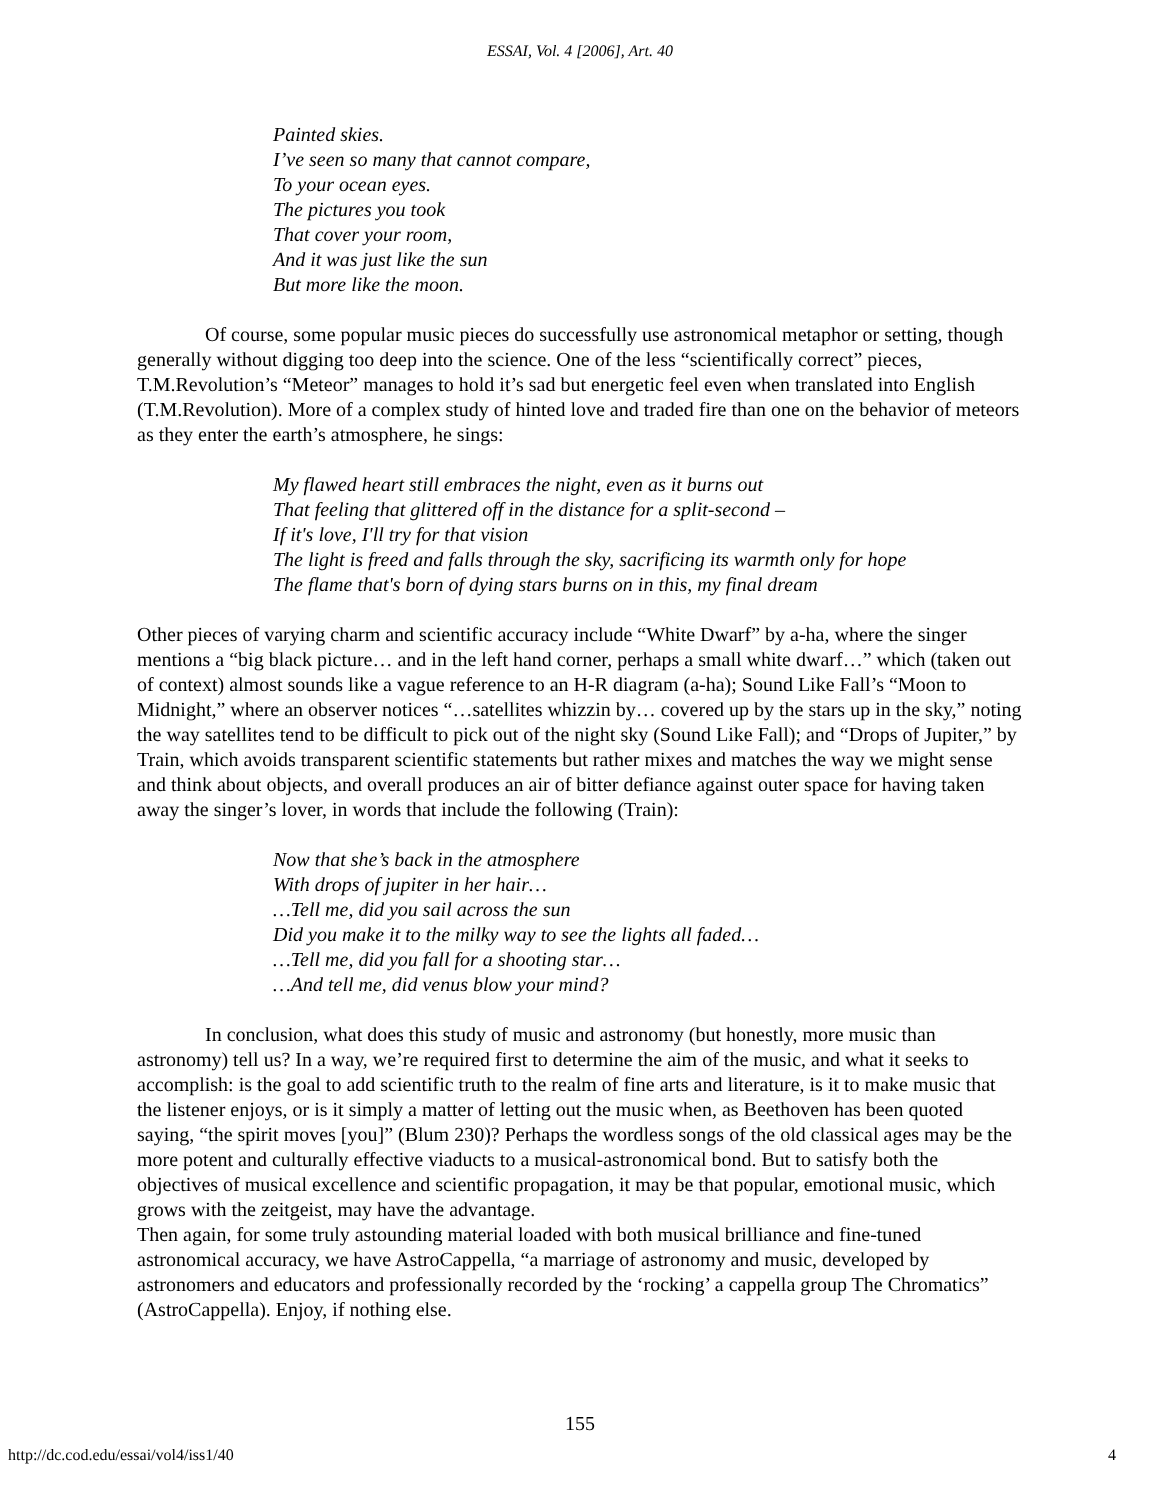ESSAI, Vol. 4 [2006], Art. 40
Painted skies.
I’ve seen so many that cannot compare,
To your ocean eyes.
The pictures you took
That cover your room,
And it was just like the sun
But more like the moon.
Of course, some popular music pieces do successfully use astronomical metaphor or setting, though generally without digging too deep into the science. One of the less “scientifically correct” pieces, T.M.Revolution’s “Meteor” manages to hold it’s sad but energetic feel even when translated into English (T.M.Revolution). More of a complex study of hinted love and traded fire than one on the behavior of meteors as they enter the earth’s atmosphere, he sings:
My flawed heart still embraces the night, even as it burns out
That feeling that glittered off in the distance for a split-second –
If it's love, I'll try for that vision
The light is freed and falls through the sky, sacrificing its warmth only for hope
The flame that's born of dying stars burns on in this, my final dream
Other pieces of varying charm and scientific accuracy include “White Dwarf” by a-ha, where the singer mentions a “big black picture… and in the left hand corner, perhaps a small white dwarf…” which (taken out of context) almost sounds like a vague reference to an H-R diagram (a-ha); Sound Like Fall’s “Moon to Midnight,” where an observer notices “…satellites whizzin by… covered up by the stars up in the sky,” noting the way satellites tend to be difficult to pick out of the night sky (Sound Like Fall); and “Drops of Jupiter,” by Train, which avoids transparent scientific statements but rather mixes and matches the way we might sense and think about objects, and overall produces an air of bitter defiance against outer space for having taken away the singer’s lover, in words that include the following (Train):
Now that she’s back in the atmosphere
With drops of jupiter in her hair…
…Tell me, did you sail across the sun
Did you make it to the milky way to see the lights all faded…
…Tell me, did you fall for a shooting star…
…And tell me, did venus blow your mind?
In conclusion, what does this study of music and astronomy (but honestly, more music than astronomy) tell us? In a way, we’re required first to determine the aim of the music, and what it seeks to accomplish: is the goal to add scientific truth to the realm of fine arts and literature, is it to make music that the listener enjoys, or is it simply a matter of letting out the music when, as Beethoven has been quoted saying, “the spirit moves [you]” (Blum 230)? Perhaps the wordless songs of the old classical ages may be the more potent and culturally effective viaducts to a musical-astronomical bond. But to satisfy both the objectives of musical excellence and scientific propagation, it may be that popular, emotional music, which grows with the zeitgeist, may have the advantage.
Then again, for some truly astounding material loaded with both musical brilliance and fine-tuned astronomical accuracy, we have AstroCappella, “a marriage of astronomy and music, developed by astronomers and educators and professionally recorded by the ‘rocking’ a cappella group The Chromatics” (AstroCappella). Enjoy, if nothing else.
155
http://dc.cod.edu/essai/vol4/iss1/40 4